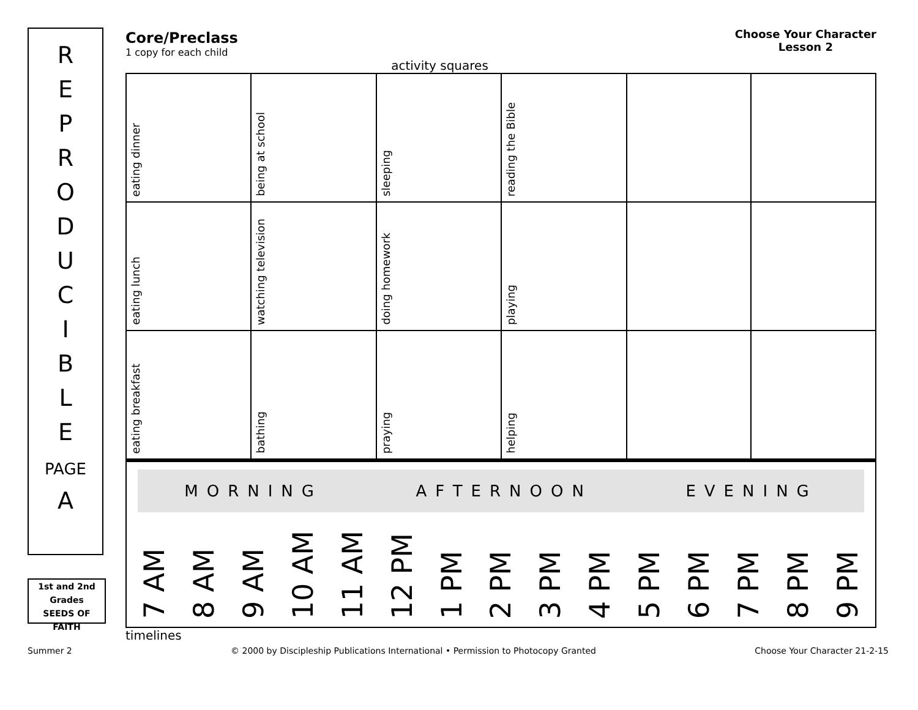R
E
P
R
O
D
U
C
I
B
L
E
PAGE
A
1st and 2nd Grades
SEEDS OF FAITH
Choose Your Character
Lesson 2
Core/Preclass
1 copy for each child
activity squares
| eating dinner | being at school | sleeping | reading the Bible | | |
| eating lunch | watching television | doing homework | playing | | |
| eating breakfast | bathing | praying | helping | | |
MORNING AFTERNOON EVENING
7 AM 8 AM 9 AM 10 AM 11 AM 12 PM 1 PM 2 PM 3 PM 4 PM 5 PM 6 PM 7 PM 8 PM 9 PM
timelines
Summer 2 © 2000 by Discipleship Publications International • Permission to Photocopy Granted Choose Your Character 21-2-15